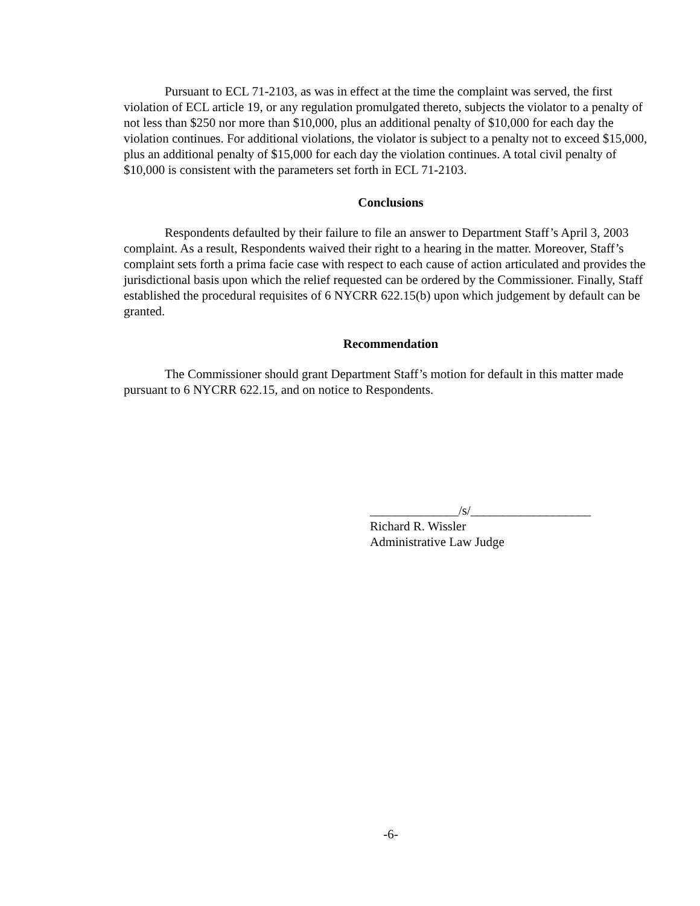Pursuant to ECL 71-2103, as was in effect at the time the complaint was served, the first violation of ECL article 19, or any regulation promulgated thereto, subjects the violator to a penalty of not less than $250 nor more than $10,000, plus an additional penalty of $10,000 for each day the violation continues. For additional violations, the violator is subject to a penalty not to exceed $15,000, plus an additional penalty of $15,000 for each day the violation continues. A total civil penalty of $10,000 is consistent with the parameters set forth in ECL 71-2103.
Conclusions
Respondents defaulted by their failure to file an answer to Department Staff’s April 3, 2003 complaint. As a result, Respondents waived their right to a hearing in the matter. Moreover, Staff’s complaint sets forth a prima facie case with respect to each cause of action articulated and provides the jurisdictional basis upon which the relief requested can be ordered by the Commissioner. Finally, Staff established the procedural requisites of 6 NYCRR 622.15(b) upon which judgement by default can be granted.
Recommendation
The Commissioner should grant Department Staff’s motion for default in this matter made pursuant to 6 NYCRR 622.15, and on notice to Respondents.
______________/s/___________________
Richard R. Wissler
Administrative Law Judge
-6-